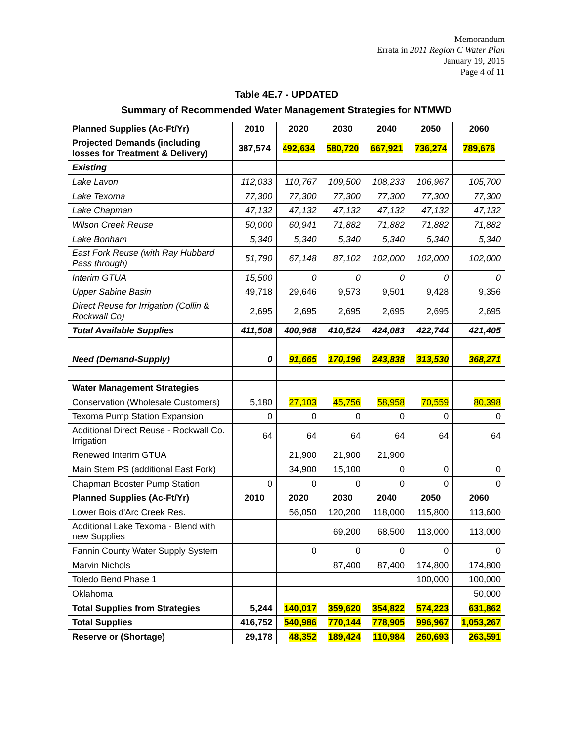Memorandum
Errata in 2011 Region C Water Plan
January 19, 2015
Page 4 of 11
Table 4E.7 - UPDATED
Summary of Recommended Water Management Strategies for NTMWD
| Planned Supplies (Ac-Ft/Yr) | 2010 | 2020 | 2030 | 2040 | 2050 | 2060 |
| Projected Demands (including losses for Treatment & Delivery) | 387,574 | 492,634 | 580,720 | 667,921 | 736,274 | 789,676 |
| Existing | | | | | | |
| Lake Lavon | 112,033 | 110,767 | 109,500 | 108,233 | 106,967 | 105,700 |
| Lake Texoma | 77,300 | 77,300 | 77,300 | 77,300 | 77,300 | 77,300 |
| Lake Chapman | 47,132 | 47,132 | 47,132 | 47,132 | 47,132 | 47,132 |
| Wilson Creek Reuse | 50,000 | 60,941 | 71,882 | 71,882 | 71,882 | 71,882 |
| Lake Bonham | 5,340 | 5,340 | 5,340 | 5,340 | 5,340 | 5,340 |
| East Fork Reuse (with Ray Hubbard Pass through) | 51,790 | 67,148 | 87,102 | 102,000 | 102,000 | 102,000 |
| Interim GTUA | 15,500 | 0 | 0 | 0 | 0 | 0 |
| Upper Sabine Basin | 49,718 | 29,646 | 9,573 | 9,501 | 9,428 | 9,356 |
| Direct Reuse for Irrigation (Collin & Rockwall Co) | 2,695 | 2,695 | 2,695 | 2,695 | 2,695 | 2,695 |
| Total Available Supplies | 411,508 | 400,968 | 410,524 | 424,083 | 422,744 | 421,405 |
| Need (Demand-Supply) | 0 | 91,665 | 170,196 | 243,838 | 313,530 | 368,271 |
| Water Management Strategies | | | | | | |
| Conservation (Wholesale Customers) | 5,180 | 27,103 | 45,756 | 58,958 | 70,559 | 80,398 |
| Texoma Pump Station Expansion | 0 | 0 | 0 | 0 | 0 | 0 |
| Additional Direct Reuse - Rockwall Co. Irrigation | 64 | 64 | 64 | 64 | 64 | 64 |
| Renewed Interim GTUA | | 21,900 | 21,900 | 21,900 | | |
| Main Stem PS (additional East Fork) | | 34,900 | 15,100 | 0 | 0 | 0 |
| Chapman Booster Pump Station | 0 | 0 | 0 | 0 | 0 | 0 |
| Planned Supplies (Ac-Ft/Yr) | 2010 | 2020 | 2030 | 2040 | 2050 | 2060 |
| Lower Bois d'Arc Creek Res. | | 56,050 | 120,200 | 118,000 | 115,800 | 113,600 |
| Additional Lake Texoma - Blend with new Supplies | | | 69,200 | 68,500 | 113,000 | 113,000 |
| Fannin County Water Supply System | | 0 | 0 | 0 | 0 | 0 |
| Marvin Nichols | | | 87,400 | 87,400 | 174,800 | 174,800 |
| Toledo Bend Phase 1 | | | | | 100,000 | 100,000 |
| Oklahoma | | | | | | 50,000 |
| Total Supplies from Strategies | 5,244 | 140,017 | 359,620 | 354,822 | 574,223 | 631,862 |
| Total Supplies | 416,752 | 540,986 | 770,144 | 778,905 | 996,967 | 1,053,267 |
| Reserve or (Shortage) | 29,178 | 48,352 | 189,424 | 110,984 | 260,693 | 263,591 |